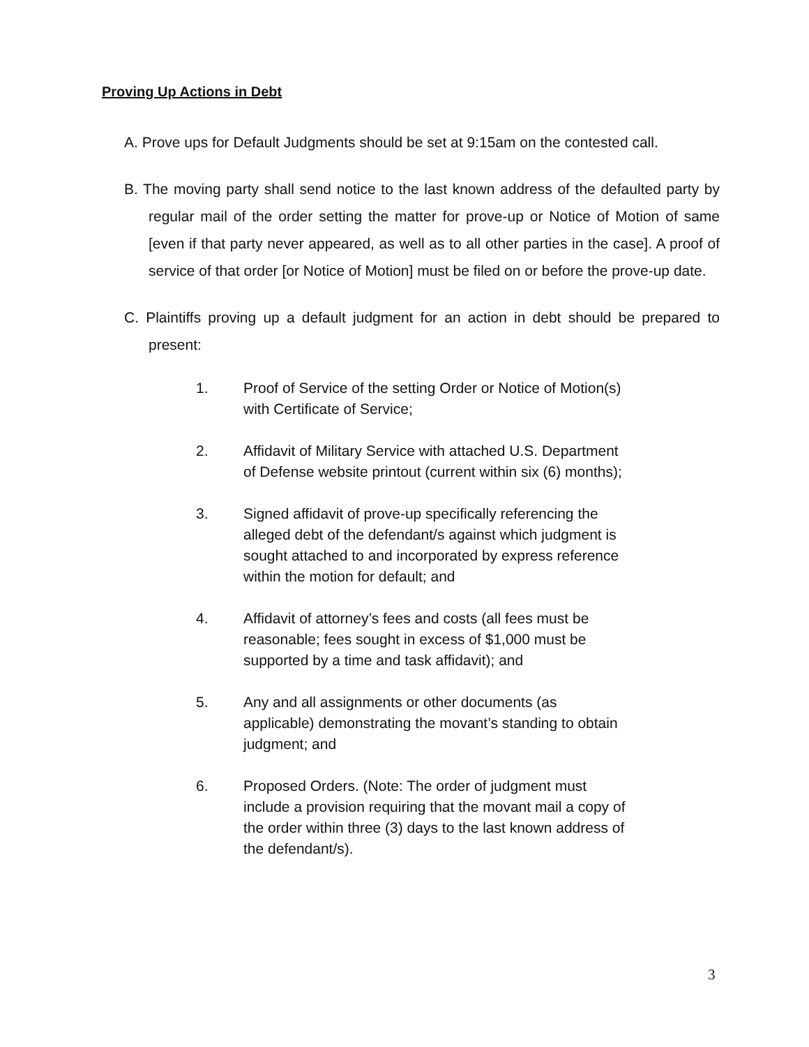Proving Up Actions in Debt
A. Prove ups for Default Judgments should be set at 9:15am on the contested call.
B. The moving party shall send notice to the last known address of the defaulted party by regular mail of the order setting the matter for prove-up or Notice of Motion of same [even if that party never appeared, as well as to all other parties in the case]. A proof of service of that order [or Notice of Motion] must be filed on or before the prove-up date.
C. Plaintiffs proving up a default judgment for an action in debt should be prepared to present:
1. Proof of Service of the setting Order or Notice of Motion(s) with Certificate of Service;
2. Affidavit of Military Service with attached U.S. Department of Defense website printout (current within six (6) months);
3. Signed affidavit of prove-up specifically referencing the alleged debt of the defendant/s against which judgment is sought attached to and incorporated by express reference within the motion for default; and
4. Affidavit of attorney’s fees and costs (all fees must be reasonable; fees sought in excess of $1,000 must be supported by a time and task affidavit); and
5. Any and all assignments or other documents (as applicable) demonstrating the movant’s standing to obtain judgment; and
6. Proposed Orders. (Note: The order of judgment must include a provision requiring that the movant mail a copy of the order within three (3) days to the last known address of the defendant/s).
3